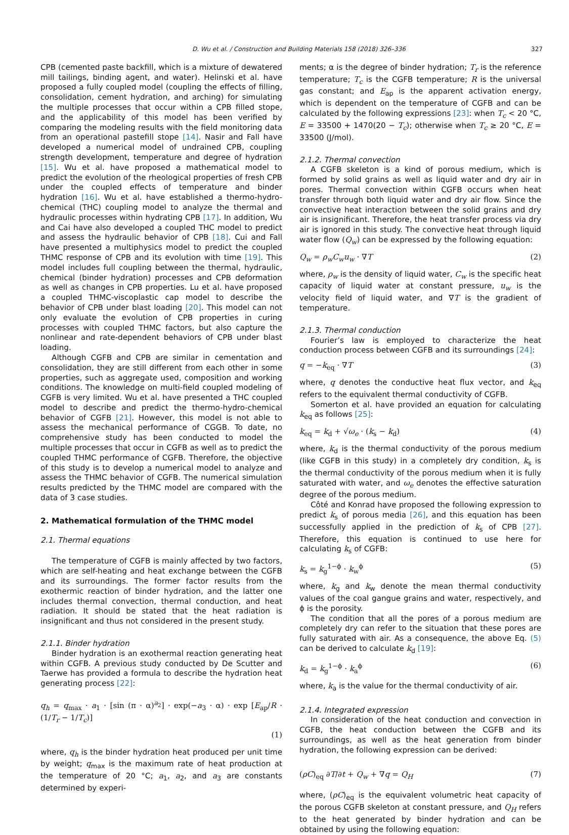D. Wu et al. / Construction and Building Materials 158 (2018) 326–336 327
CPB (cemented paste backfill, which is a mixture of dewatered mill tailings, binding agent, and water). Helinski et al. have proposed a fully coupled model (coupling the effects of filling, consolidation, cement hydration, and arching) for simulating the multiple processes that occur within a CPB filled stope, and the applicability of this model has been verified by comparing the modeling results with the field monitoring data from an operational pastefill stope [14]. Nasir and Fall have developed a numerical model of undrained CPB, coupling strength development, temperature and degree of hydration [15]. Wu et al. have proposed a mathematical model to predict the evolution of the rheological properties of fresh CPB under the coupled effects of temperature and binder hydration [16]. Wu et al. have established a thermo-hydro-chemical (THC) coupling model to analyze the thermal and hydraulic processes within hydrating CPB [17]. In addition, Wu and Cai have also developed a coupled THC model to predict and assess the hydraulic behavior of CPB [18]. Cui and Fall have presented a multiphysics model to predict the coupled THMC response of CPB and its evolution with time [19]. This model includes full coupling between the thermal, hydraulic, chemical (binder hydration) processes and CPB deformation as well as changes in CPB properties. Lu et al. have proposed a coupled THMC-viscoplastic cap model to describe the behavior of CPB under blast loading [20]. This model can not only evaluate the evolution of CPB properties in curing processes with coupled THMC factors, but also capture the nonlinear and rate-dependent behaviors of CPB under blast loading.
Although CGFB and CPB are similar in cementation and consolidation, they are still different from each other in some properties, such as aggregate used, composition and working conditions. The knowledge on multi-field coupled modeling of CGFB is very limited. Wu et al. have presented a THC coupled model to describe and predict the thermo-hydro-chemical behavior of CGFB [21]. However, this model is not able to assess the mechanical performance of CGGB. To date, no comprehensive study has been conducted to model the multiple processes that occur in CGFB as well as to predict the coupled THMC performance of CGFB. Therefore, the objective of this study is to develop a numerical model to analyze and assess the THMC behavior of CGFB. The numerical simulation results predicted by the THMC model are compared with the data of 3 case studies.
2. Mathematical formulation of the THMC model
2.1. Thermal equations
The temperature of CGFB is mainly affected by two factors, which are self-heating and heat exchange between the CGFB and its surroundings. The former factor results from the exothermic reaction of binder hydration, and the latter one includes thermal convection, thermal conduction, and heat radiation. It should be stated that the heat radiation is insignificant and thus not considered in the present study.
2.1.1. Binder hydration
Binder hydration is an exothermal reaction generating heat within CGFB. A previous study conducted by De Scutter and Taerwe has provided a formula to describe the hydration heat generating process [22]:
q<sub>h</sub> = q<sub>max</sub> · a<sub>1</sub> · [sin (π · α)<sup>a<sub>2</sub></sup>] · exp(−a<sub>3</sub> · α) · exp [E<sub>ap</sub>/R · (1/T<sub>r</sub> − 1/T<sub>c</sub>)]
(1)
where, q<sub>h</sub> is the binder hydration heat produced per unit time by weight; q<sub>max</sub> is the maximum rate of heat production at the temperature of 20 °C; a<sub>1</sub>, a<sub>2</sub>, and a<sub>3</sub> are constants determined by experi-
ments; α is the degree of binder hydration; T<sub>r</sub> is the reference temperature; T<sub>c</sub> is the CGFB temperature; R is the universal gas constant; and E<sub>ap</sub> is the apparent activation energy, which is dependent on the temperature of CGFB and can be calculated by the following expressions [23]: when T<sub>c</sub> < 20 °C, E = 33500 + 1470(20 − T<sub>c</sub>); otherwise when T<sub>c</sub> ≥ 20 °C, E = 33500 (J/mol).
2.1.2. Thermal convection
A CGFB skeleton is a kind of porous medium, which is formed by solid grains as well as liquid water and dry air in pores. Thermal convection within CGFB occurs when heat transfer through both liquid water and dry air flow. Since the convective heat interaction between the solid grains and dry air is insignificant. Therefore, the heat transfer process via dry air is ignored in this study. The convective heat through liquid water flow (Q<sub>w</sub>) can be expressed by the following equation:
Q<sub>w</sub> = ρ<sub>w</sub>C<sub>w</sub>u<sub>w</sub> · ∇T (2)
where, ρ<sub>w</sub> is the density of liquid water, C<sub>w</sub> is the specific heat capacity of liquid water at constant pressure, u<sub>w</sub> is the velocity field of liquid water, and ∇T is the gradient of temperature.
2.1.3. Thermal conduction
Fourier’s law is employed to characterize the heat conduction process between CGFB and its surroundings [24]:
q = −k<sub>eq</sub> · ∇T (3)
where, q denotes the conductive heat flux vector, and k<sub>eq</sub> refers to the equivalent thermal conductivity of CGFB.
Somerton et al. have provided an equation for calculating k<sub>eq</sub> as follows [25]:
k<sub>eq</sub> = k<sub>d</sub> + √ω<sub>e</sub> · (k<sub>s</sub> − k<sub>d</sub>) (4)
where, k<sub>d</sub> is the thermal conductivity of the porous medium (like CGFB in this study) in a completely dry condition, k<sub>s</sub> is the thermal conductivity of the porous medium when it is fully saturated with water, and ω<sub>e</sub> denotes the effective saturation degree of the porous medium.
Côté and Konrad have proposed the following expression to predict k<sub>s</sub> of porous media [26], and this equation has been successfully applied in the prediction of k<sub>s</sub> of CPB [27]. Therefore, this equation is continued to use here for calculating k<sub>s</sub> of CGFB:
k<sub>s</sub> = k<sub>g</sub><sup>1−ϕ</sup> · k<sub>w</sub><sup>ϕ</sup> (5)
where, k<sub>g</sub> and k<sub>w</sub> denote the mean thermal conductivity values of the coal gangue grains and water, respectively, and ϕ is the porosity.
The condition that all the pores of a porous medium are completely dry can refer to the situation that these pores are fully saturated with air. As a consequence, the above Eq. (5) can be derived to calculate k<sub>d</sub> [19]:
k<sub>d</sub> = k<sub>g</sub><sup>1−ϕ</sup> · k<sub>a</sub><sup>ϕ</sup> (6)
where, k<sub>a</sub> is the value for the thermal conductivity of air.
2.1.4. Integrated expression
In consideration of the heat conduction and convection in CGFB, the heat conduction between the CGFB and its surroundings, as well as the heat generation from binder hydration, the following expression can be derived:
(ρC)<sub>eq</sub> ∂T/∂t + Q<sub>w</sub> + ∇q = Q<sub>H</sub> (7)
where, (ρC)<sub>eq</sub> is the equivalent volumetric heat capacity of the porous CGFB skeleton at constant pressure, and Q<sub>H</sub> refers to the heat generated by binder hydration and can be obtained by using the following equation: